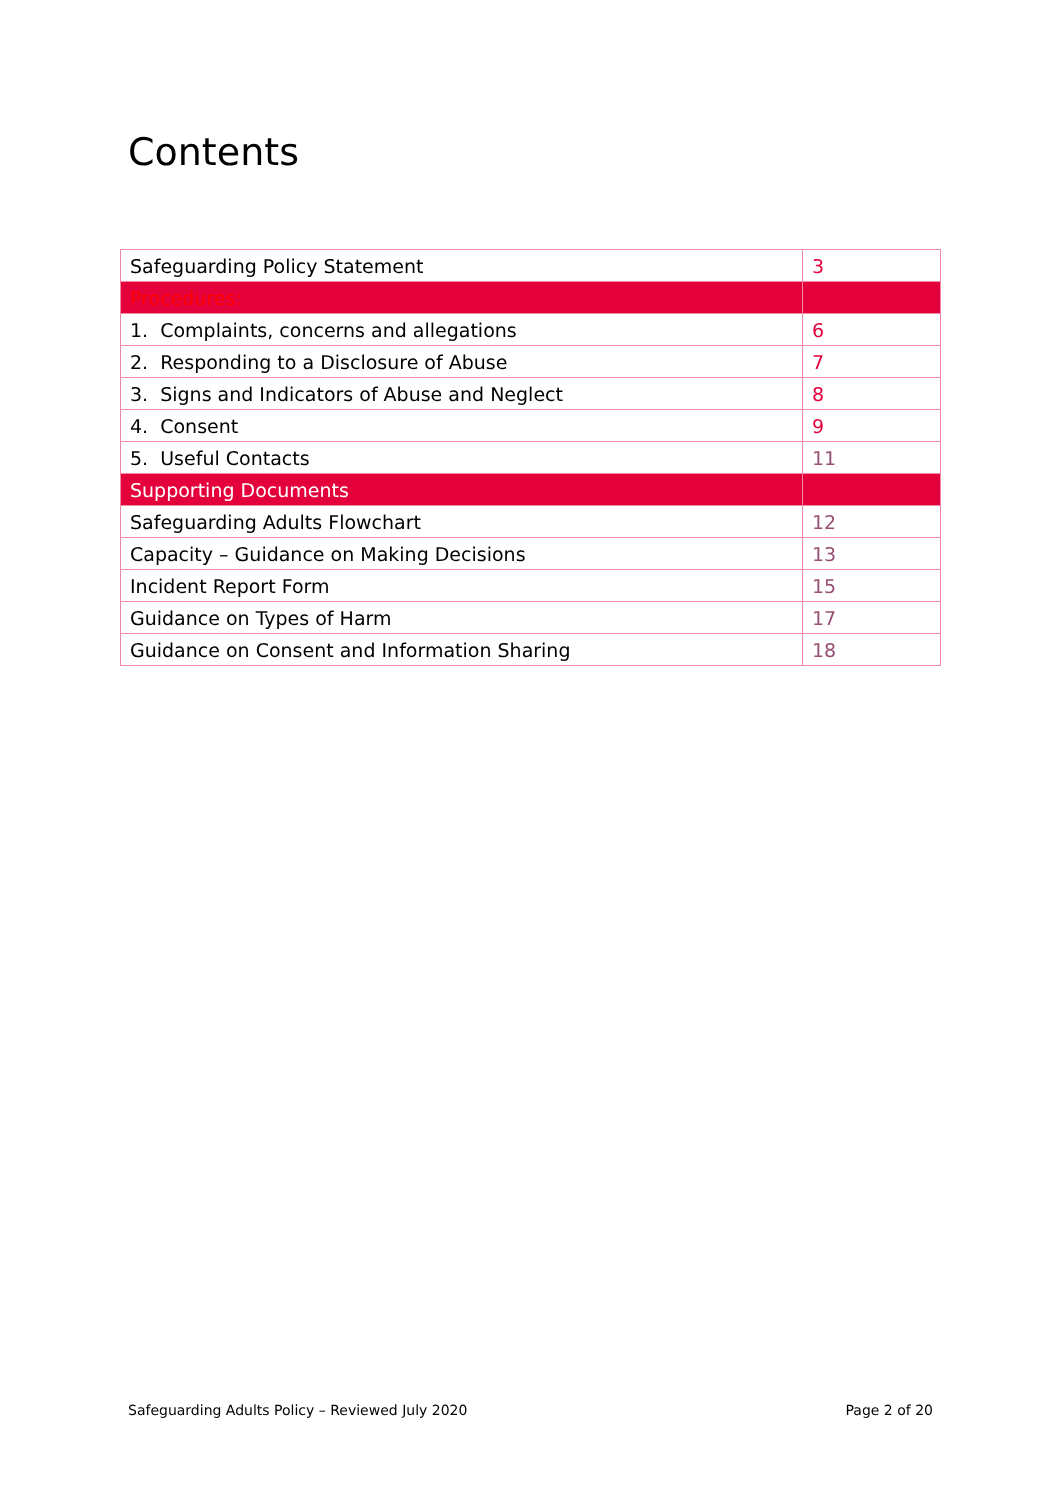Contents
| Safeguarding Policy Statement | 3 |
| Procedures: | |
| 1. Complaints, concerns and allegations | 6 |
| 2. Responding to a Disclosure of Abuse | 7 |
| 3. Signs and Indicators of Abuse and Neglect | 8 |
| 4. Consent | 9 |
| 5. Useful Contacts | 11 |
| Supporting Documents | |
| Safeguarding Adults Flowchart | 12 |
| Capacity – Guidance on Making Decisions | 13 |
| Incident Report Form | 15 |
| Guidance on Types of Harm | 17 |
| Guidance on Consent and Information Sharing | 18 |
Safeguarding Adults Policy – Reviewed July 2020 Page 2 of 20